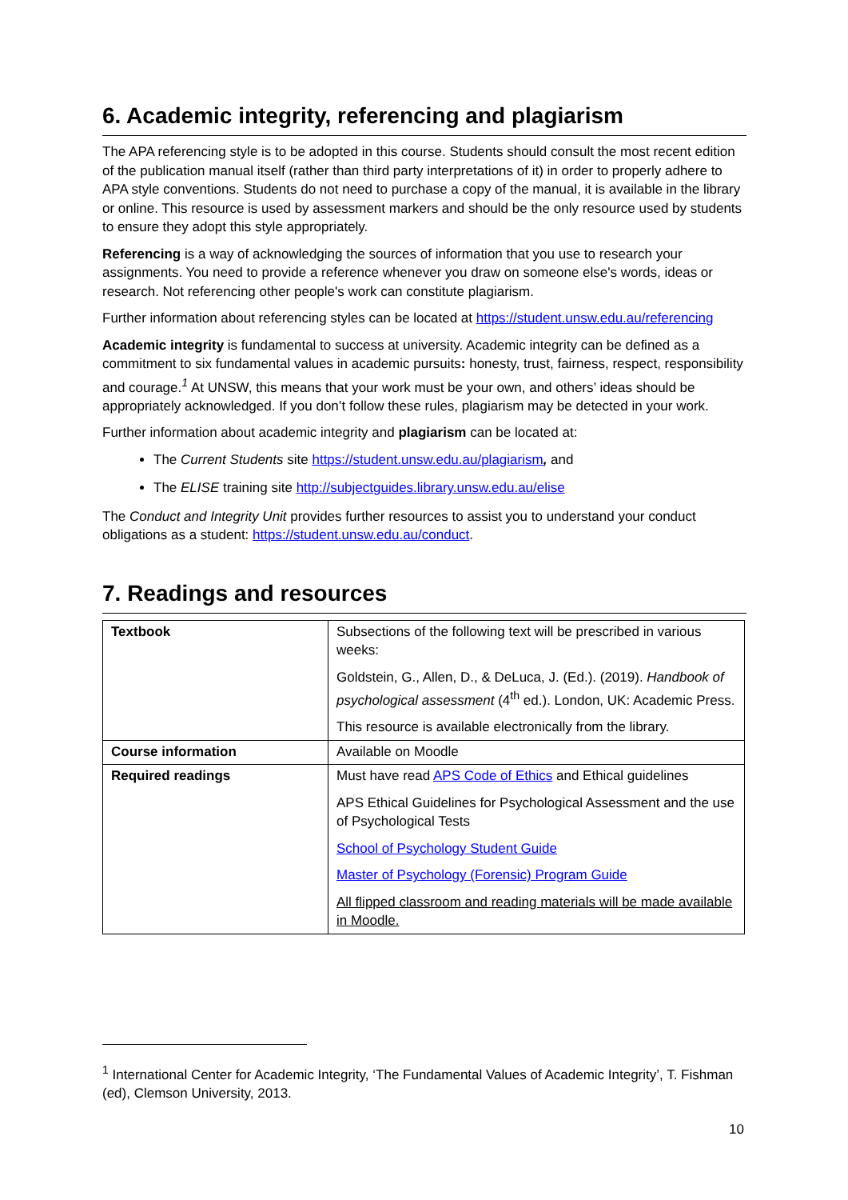6. Academic integrity, referencing and plagiarism
The APA referencing style is to be adopted in this course. Students should consult the most recent edition of the publication manual itself (rather than third party interpretations of it) in order to properly adhere to APA style conventions. Students do not need to purchase a copy of the manual, it is available in the library or online. This resource is used by assessment markers and should be the only resource used by students to ensure they adopt this style appropriately.
Referencing is a way of acknowledging the sources of information that you use to research your assignments. You need to provide a reference whenever you draw on someone else's words, ideas or research. Not referencing other people's work can constitute plagiarism.
Further information about referencing styles can be located at https://student.unsw.edu.au/referencing
Academic integrity is fundamental to success at university. Academic integrity can be defined as a commitment to six fundamental values in academic pursuits: honesty, trust, fairness, respect, responsibility and courage.<sup>1</sup> At UNSW, this means that your work must be your own, and others’ ideas should be appropriately acknowledged. If you don’t follow these rules, plagiarism may be detected in your work.
Further information about academic integrity and plagiarism can be located at:
The Current Students site https://student.unsw.edu.au/plagiarism, and
The ELISE training site http://subjectguides.library.unsw.edu.au/elise
The Conduct and Integrity Unit provides further resources to assist you to understand your conduct obligations as a student: https://student.unsw.edu.au/conduct.
7. Readings and resources
| Textbook | Subsections of the following text will be prescribed in various weeks: Goldstein, G., Allen, D., & DeLuca, J. (Ed.). (2019). Handbook of psychological assessment (4<sup>th</sup> ed.). London, UK: Academic Press. This resource is available electronically from the library. |
| Course information | Available on Moodle |
| Required readings | Must have read APS Code of Ethics and Ethical guidelines APS Ethical Guidelines for Psychological Assessment and the use of Psychological Tests School of Psychology Student Guide Master of Psychology (Forensic) Program Guide All flipped classroom and reading materials will be made available in Moodle. |
<sup>1</sup> International Center for Academic Integrity, ‘The Fundamental Values of Academic Integrity’, T. Fishman (ed), Clemson University, 2013.
10